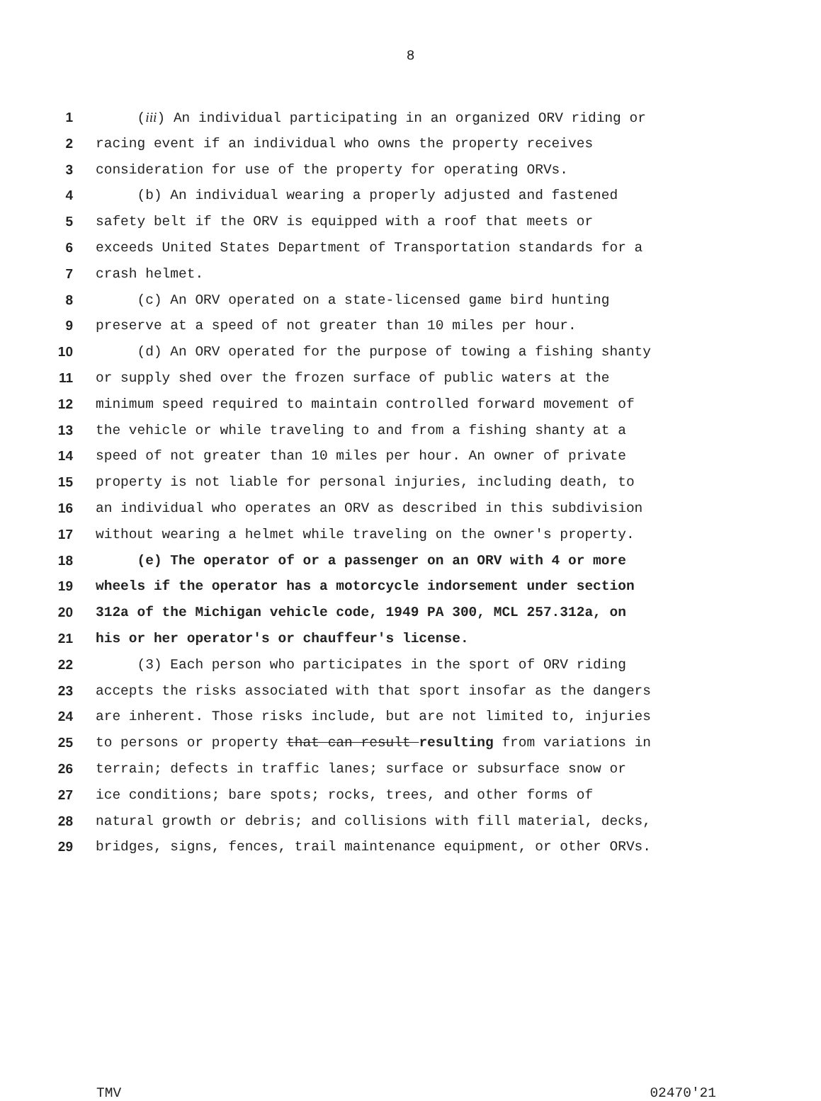8
1 (iii) An individual participating in an organized ORV riding or
2 racing event if an individual who owns the property receives
3 consideration for use of the property for operating ORVs.
4 (b) An individual wearing a properly adjusted and fastened
5 safety belt if the ORV is equipped with a roof that meets or
6 exceeds United States Department of Transportation standards for a
7 crash helmet.
8 (c) An ORV operated on a state-licensed game bird hunting
9 preserve at a speed of not greater than 10 miles per hour.
10 (d) An ORV operated for the purpose of towing a fishing shanty
11 or supply shed over the frozen surface of public waters at the
12 minimum speed required to maintain controlled forward movement of
13 the vehicle or while traveling to and from a fishing shanty at a
14 speed of not greater than 10 miles per hour. An owner of private
15 property is not liable for personal injuries, including death, to
16 an individual who operates an ORV as described in this subdivision
17 without wearing a helmet while traveling on the owner's property.
18 (e) The operator of or a passenger on an ORV with 4 or more
19 wheels if the operator has a motorcycle indorsement under section
20 312a of the Michigan vehicle code, 1949 PA 300, MCL 257.312a, on
21 his or her operator's or chauffeur's license.
22 (3) Each person who participates in the sport of ORV riding
23 accepts the risks associated with that sport insofar as the dangers
24 are inherent. Those risks include, but are not limited to, injuries
25 to persons or property that can result resulting from variations in
26 terrain; defects in traffic lanes; surface or subsurface snow or
27 ice conditions; bare spots; rocks, trees, and other forms of
28 natural growth or debris; and collisions with fill material, decks,
29 bridges, signs, fences, trail maintenance equipment, or other ORVs.
TMV 02470'21